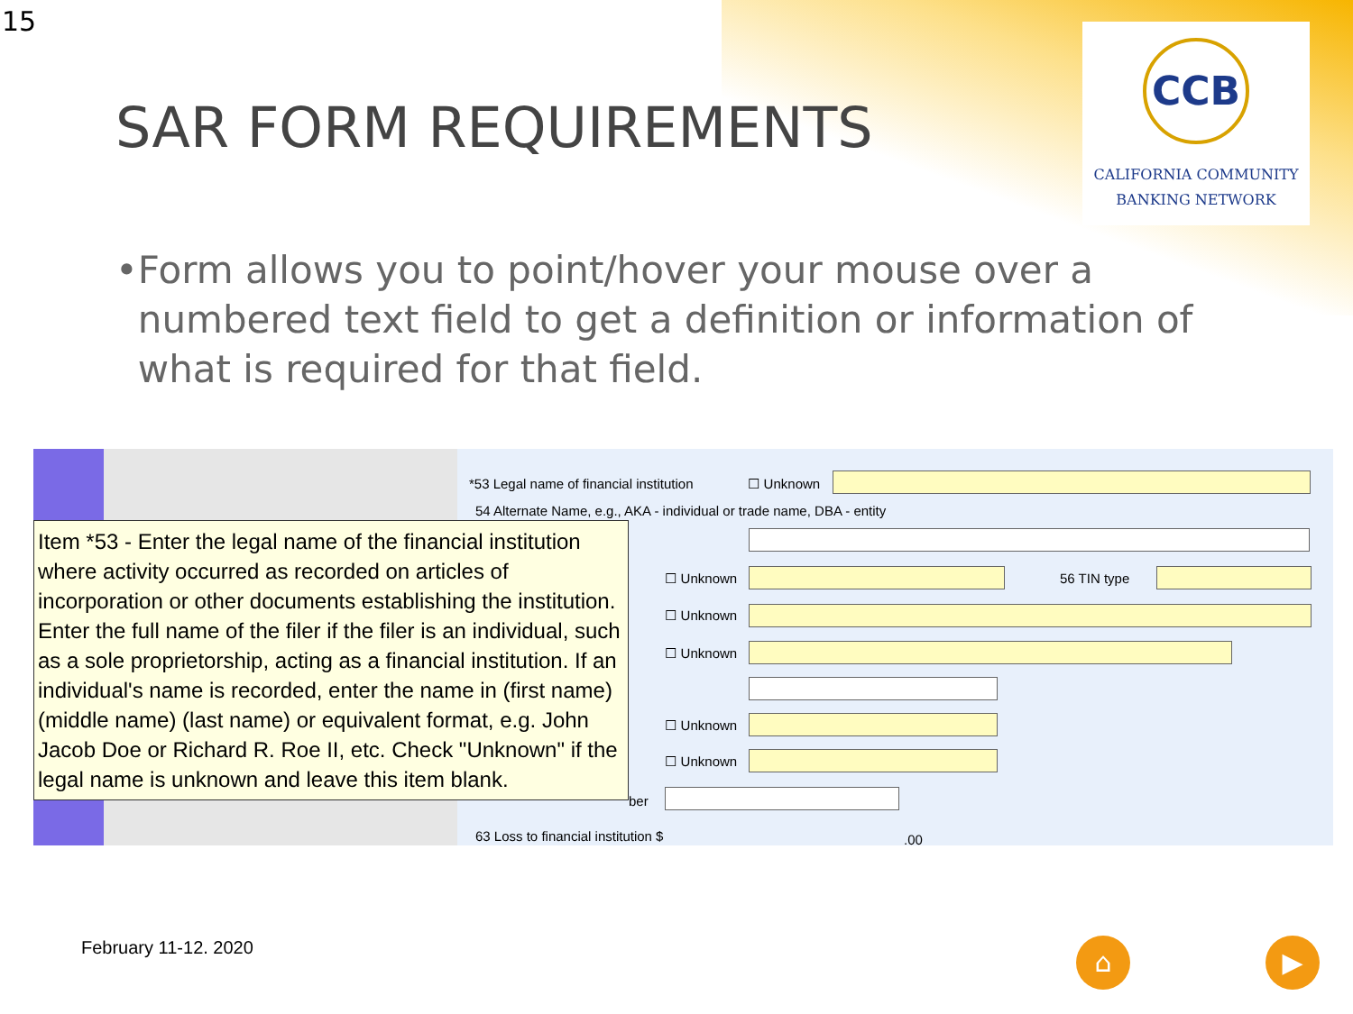15
SAR FORM REQUIREMENTS
CCB
CALIFORNIA COMMUNITY
BANKING NETWORK
• Form allows you to point/hover your mouse over a numbered text field to get a definition or information of what is required for that field.
*53 Legal name of financial institution
☐ Unknown
54 Alternate Name, e.g., AKA - individual or trade name, DBA - entity
☐ Unknown 56 TIN type
☐ Unknown
☐ Unknown
☐ Unknown
☐ Unknown
ber
63 Loss to financial institution $
.00
Item *53 - Enter the legal name of the financial institution where activity occurred as recorded on articles of incorporation or other documents establishing the institution. Enter the full name of the filer if the filer is an individual, such as a sole proprietorship, acting as a financial institution. If an individual's name is recorded, enter the name in (first name) (middle name) (last name) or equivalent format, e.g. John Jacob Doe or Richard R. Roe II, etc. Check "Unknown" if the legal name is unknown and leave this item blank.
February 11-12. 2020 ⌂ ▶